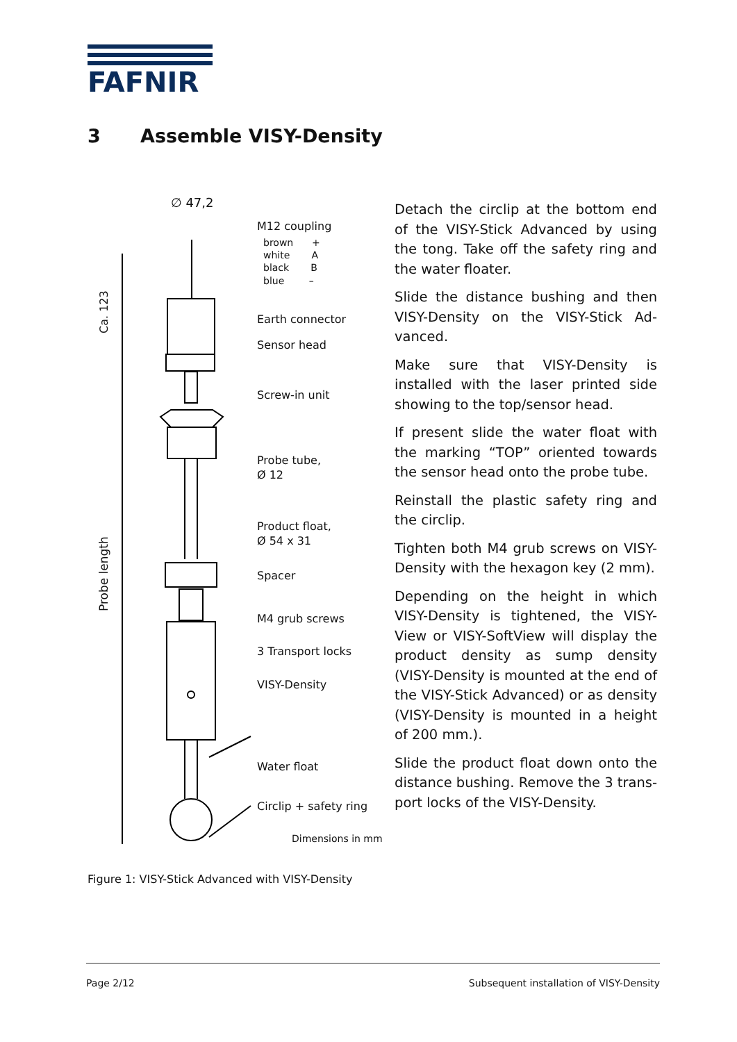FAFNIR
3 Assemble VISY-Density
∅ 47,2
M12 coupling
brown +
white A
black B
blue –
Ca. 123
Earth connector
Sensor head
Screw-in unit
Probe tube,
Ø 12
Probe length
Product float,
Ø 54 x 31
Spacer
M4 grub screws
3 Transport locks
VISY-Density
Water float
Circlip + safety ring
Dimensions in mm
Detach the circlip at the bottom end of the VISY-Stick Advanced by using the tong. Take off the safety ring and the water floater.
Slide the distance bushing and then VISY-Density on the VISY-Stick Ad-vanced.
Make sure that VISY-Density is installed with the laser printed side showing to the top/sensor head.
If present slide the water float with the marking “TOP” oriented towards the sensor head onto the probe tube.
Reinstall the plastic safety ring and the circlip.
Tighten both M4 grub screws on VISY-Density with the hexagon key (2 mm).
Depending on the height in which VISY-Density is tightened, the VISY-View or VISY-SoftView will display the product density as sump density (VISY-Density is mounted at the end of the VISY-Stick Advanced) or as density (VISY-Density is mounted in a height of 200 mm.).
Slide the product float down onto the distance bushing. Remove the 3 trans-port locks of the VISY-Density.
Figure 1: VISY-Stick Advanced with VISY-Density
Page 2/12 Subsequent installation of VISY-Density